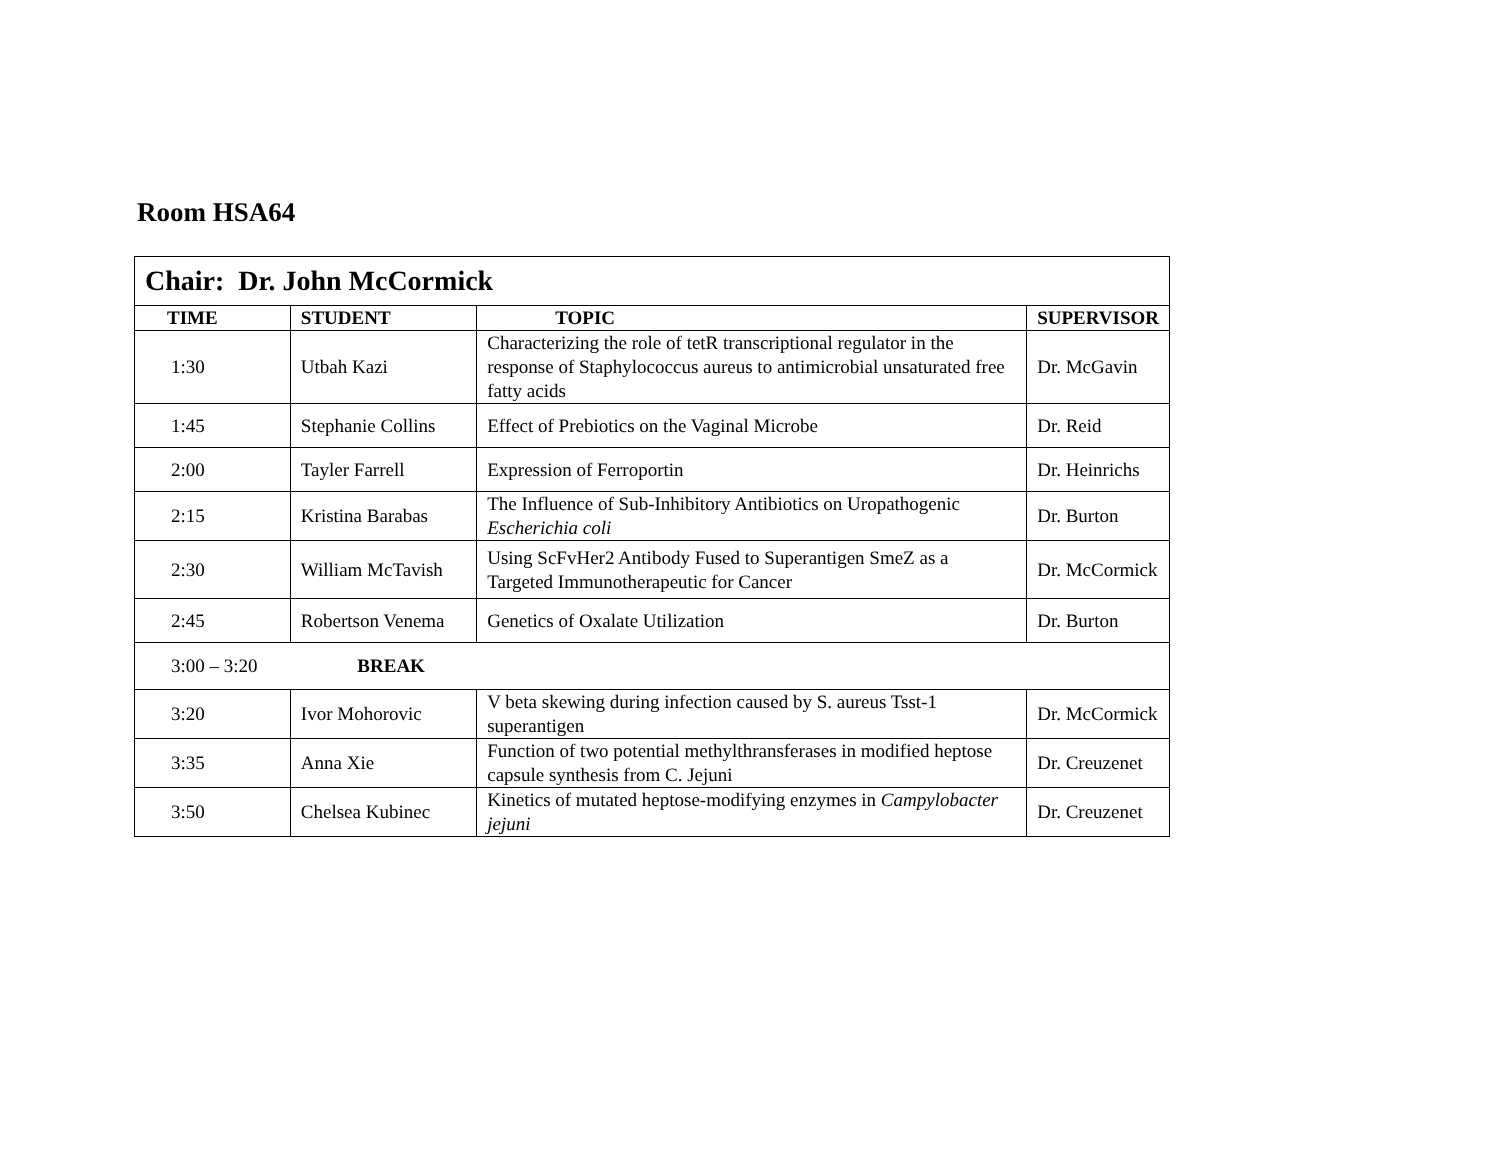Room HSA64
| Chair: Dr. John McCormick | | | |
| TIME | STUDENT | TOPIC | SUPERVISOR |
| 1:30 | Utbah Kazi | Characterizing the role of tetR transcriptional regulator in the response of Staphylococcus aureus to antimicrobial unsaturated free fatty acids | Dr. McGavin |
| 1:45 | Stephanie Collins | Effect of Prebiotics on the Vaginal Microbe | Dr. Reid |
| 2:00 | Tayler Farrell | Expression of Ferroportin | Dr. Heinrichs |
| 2:15 | Kristina Barabas | The Influence of Sub-Inhibitory Antibiotics on Uropathogenic Escherichia coli | Dr. Burton |
| 2:30 | William McTavish | Using ScFvHer2 Antibody Fused to Superantigen SmeZ as a Targeted Immunotherapeutic for Cancer | Dr. McCormick |
| 2:45 | Robertson Venema | Genetics of Oxalate Utilization | Dr. Burton |
| 3:00 – 3:20 BREAK | | | |
| 3:20 | Ivor Mohorovic | V beta skewing during infection caused by S. aureus Tsst-1 superantigen | Dr. McCormick |
| 3:35 | Anna Xie | Function of two potential methylthransferases in modified heptose capsule synthesis from C. Jejuni | Dr. Creuzenet |
| 3:50 | Chelsea Kubinec | Kinetics of mutated heptose-modifying enzymes in Campylobacter jejuni | Dr. Creuzenet |